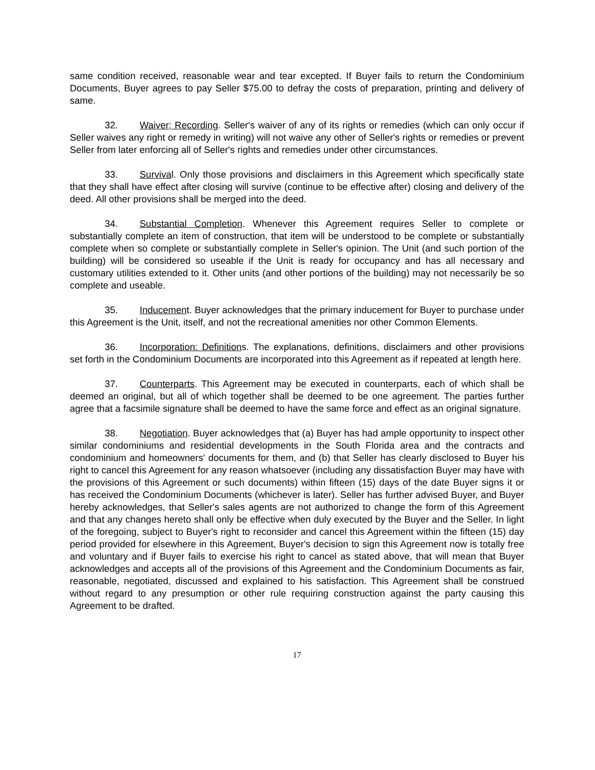same condition received, reasonable wear and tear excepted. If Buyer fails to return the Condominium Documents, Buyer agrees to pay Seller $75.00 to defray the costs of preparation, printing and delivery of same.
32. Waiver; Recording. Seller's waiver of any of its rights or remedies (which can only occur if Seller waives any right or remedy in writing) will not waive any other of Seller's rights or remedies or prevent Seller from later enforcing all of Seller's rights and remedies under other circumstances.
33. Survival. Only those provisions and disclaimers in this Agreement which specifically state that they shall have effect after closing will survive (continue to be effective after) closing and delivery of the deed. All other provisions shall be merged into the deed.
34. Substantial Completion. Whenever this Agreement requires Seller to complete or substantially complete an item of construction, that item will be understood to be complete or substantially complete when so complete or substantially complete in Seller's opinion. The Unit (and such portion of the building) will be considered so useable if the Unit is ready for occupancy and has all necessary and customary utilities extended to it. Other units (and other portions of the building) may not necessarily be so complete and useable.
35. Inducement. Buyer acknowledges that the primary inducement for Buyer to purchase under this Agreement is the Unit, itself, and not the recreational amenities nor other Common Elements.
36. Incorporation: Definitions. The explanations, definitions, disclaimers and other provisions set forth in the Condominium Documents are incorporated into this Agreement as if repeated at length here.
37. Counterparts. This Agreement may be executed in counterparts, each of which shall be deemed an original, but all of which together shall be deemed to be one agreement. The parties further agree that a facsimile signature shall be deemed to have the same force and effect as an original signature.
38. Negotiation. Buyer acknowledges that (a) Buyer has had ample opportunity to inspect other similar condominiums and residential developments in the South Florida area and the contracts and condominium and homeowners' documents for them, and (b) that Seller has clearly disclosed to Buyer his right to cancel this Agreement for any reason whatsoever (including any dissatisfaction Buyer may have with the provisions of this Agreement or such documents) within fifteen (15) days of the date Buyer signs it or has received the Condominium Documents (whichever is later). Seller has further advised Buyer, and Buyer hereby acknowledges, that Seller's sales agents are not authorized to change the form of this Agreement and that any changes hereto shall only be effective when duly executed by the Buyer and the Seller. In light of the foregoing, subject to Buyer's right to reconsider and cancel this Agreement within the fifteen (15) day period provided for elsewhere in this Agreement, Buyer's decision to sign this Agreement now is totally free and voluntary and if Buyer fails to exercise his right to cancel as stated above, that will mean that Buyer acknowledges and accepts all of the provisions of this Agreement and the Condominium Documents as fair, reasonable, negotiated, discussed and explained to his satisfaction. This Agreement shall be construed without regard to any presumption or other rule requiring construction against the party causing this Agreement to be drafted.
17